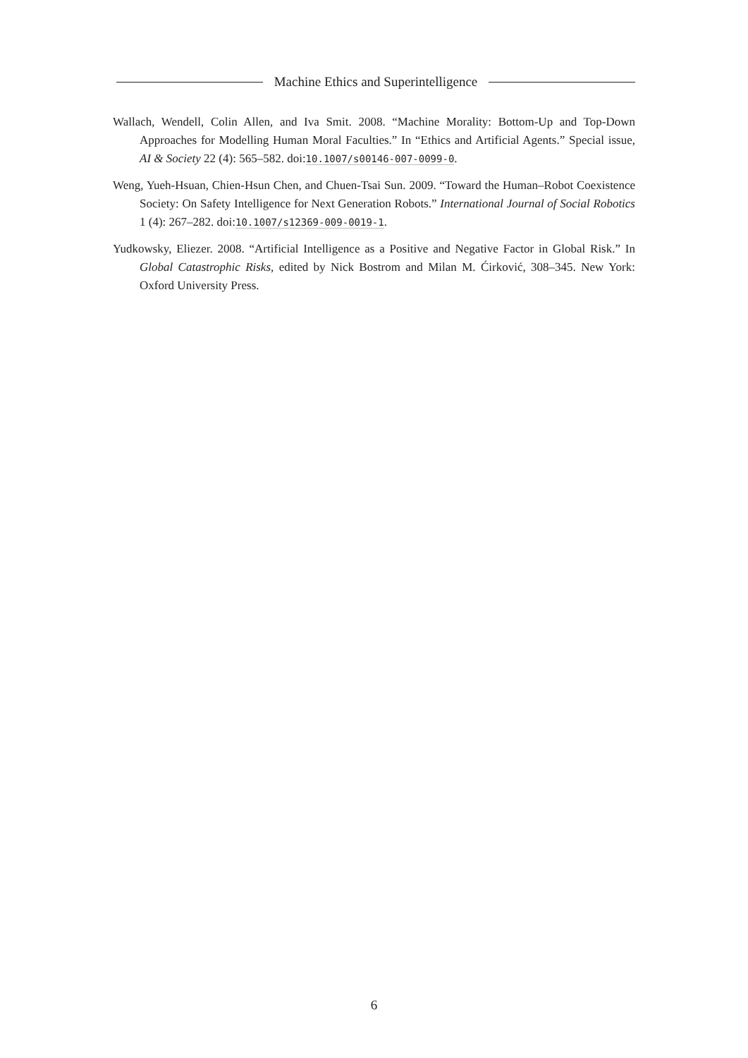Machine Ethics and Superintelligence
Wallach, Wendell, Colin Allen, and Iva Smit. 2008. “Machine Morality: Bottom-Up and Top-Down Approaches for Modelling Human Moral Faculties.” In “Ethics and Artificial Agents.” Special issue, AI & Society 22 (4): 565–582. doi:10.1007/s00146-007-0099-0.
Weng, Yueh-Hsuan, Chien-Hsun Chen, and Chuen-Tsai Sun. 2009. “Toward the Human–Robot Coexistence Society: On Safety Intelligence for Next Generation Robots.” International Journal of Social Robotics 1 (4): 267–282. doi:10.1007/s12369-009-0019-1.
Yudkowsky, Eliezer. 2008. “Artificial Intelligence as a Positive and Negative Factor in Global Risk.” In Global Catastrophic Risks, edited by Nick Bostrom and Milan M. Ćirković, 308–345. New York: Oxford University Press.
6